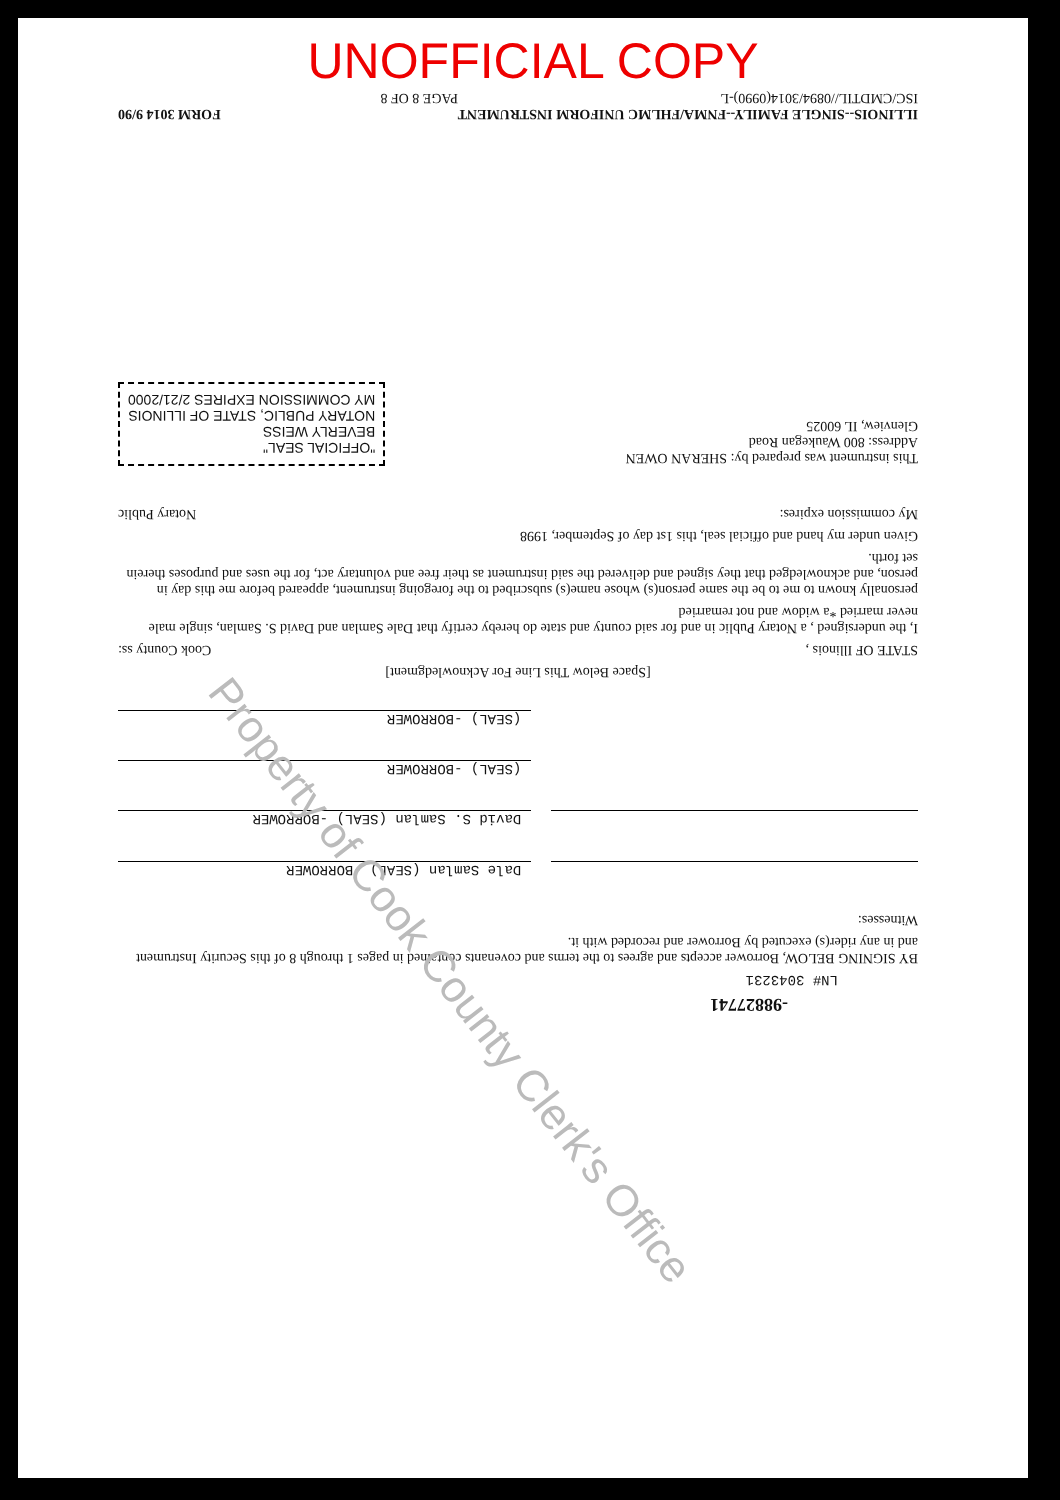UNOFFICIAL COPY
-98827741
LN# 3043231
BY SIGNING BELOW, Borrower accepts and agrees to the terms and covenants contained in pages 1 through 8 of this Security Instrument and in any rider(s) executed by Borrower and recorded with it.
Witnesses:
Dale Samlan (SEAL) -BORROWER
David S. Samlan (SEAL) -BORROWER
(SEAL) -BORROWER
(SEAL) -BORROWER
[Space Below This Line For Acknowledgment]
STATE OF Illinois , Cook County ss:
I, the undersigned , a Notary Public in and for said county and state do hereby certify that Dale Samlan and David S. Samlan, single male never married *a widow and not remarried
personally known to me to be the same person(s) whose name(s) subscribed to the foregoing instrument, appeared before me this day in person, and acknowledged that they signed and delivered the said instrument as their free and voluntary act, for the uses and purposes therein set forth.
Given under my hand and official seal, this 1st day of September, 1998
My commission expires: Notary Public
This instrument was prepared by: SHERAN OWEN
Address: 800 Waukegan Road
Glenview, IL 60025
"OFFICIAL SEAL"
BEVERLY WEISS
NOTARY PUBLIC, STATE OF ILLINOIS
MY COMMISSION EXPIRES 2/21/2000
ILLINOIS--SINGLE FAMILY--FNMA/FHLMC UNIFORM INSTRUMENT FORM 3014 9/90
ISC/CMDTIL//0894/3014(0990)-L PAGE 8 OF 8
Property of Cook County Clerk's Office